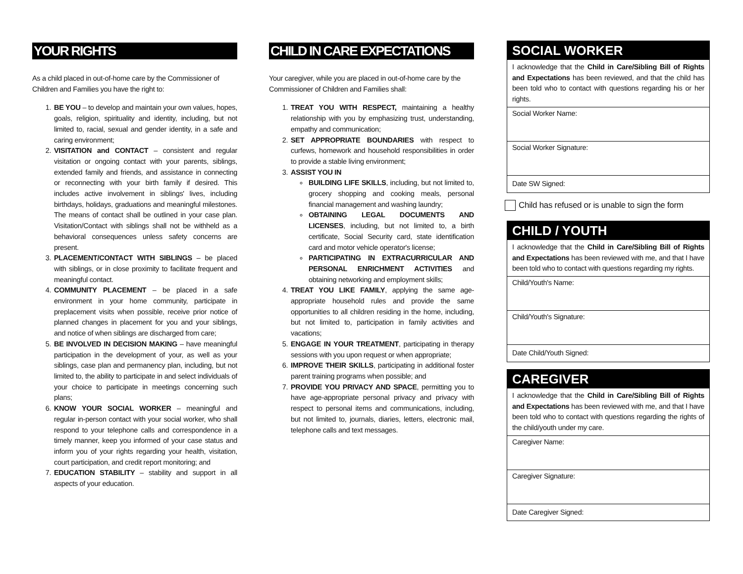YOUR RIGHTS
As a child placed in out-of-home care by the Commissioner of Children and Families you have the right to:
1. BE YOU – to develop and maintain your own values, hopes, goals, religion, spirituality and identity, including, but not limited to, racial, sexual and gender identity, in a safe and caring environment;
2. VISITATION and CONTACT – consistent and regular visitation or ongoing contact with your parents, siblings, extended family and friends, and assistance in connecting or reconnecting with your birth family if desired. This includes active involvement in siblings' lives, including birthdays, holidays, graduations and meaningful milestones. The means of contact shall be outlined in your case plan. Visitation/Contact with siblings shall not be withheld as a behavioral consequences unless safety concerns are present.
3. PLACEMENT/CONTACT WITH SIBLINGS – be placed with siblings, or in close proximity to facilitate frequent and meaningful contact.
4. COMMUNITY PLACEMENT – be placed in a safe environment in your home community, participate in preplacement visits when possible, receive prior notice of planned changes in placement for you and your siblings, and notice of when siblings are discharged from care;
5. BE INVOLVED IN DECISION MAKING – have meaningful participation in the development of your, as well as your siblings, case plan and permanency plan, including, but not limited to, the ability to participate in and select individuals of your choice to participate in meetings concerning such plans;
6. KNOW YOUR SOCIAL WORKER – meaningful and regular in-person contact with your social worker, who shall respond to your telephone calls and correspondence in a timely manner, keep you informed of your case status and inform you of your rights regarding your health, visitation, court participation, and credit report monitoring; and
7. EDUCATION STABILITY – stability and support in all aspects of your education.
CHILD IN CARE EXPECTATIONS
Your caregiver, while you are placed in out-of-home care by the Commissioner of Children and Families shall:
1. TREAT YOU WITH RESPECT, maintaining a healthy relationship with you by emphasizing trust, understanding, empathy and communication;
2. SET APPROPRIATE BOUNDARIES with respect to curfews, homework and household responsibilities in order to provide a stable living environment;
3. ASSIST YOU IN
BUILDING LIFE SKILLS, including, but not limited to, grocery shopping and cooking meals, personal financial management and washing laundry;
OBTAINING LEGAL DOCUMENTS AND LICENSES, including, but not limited to, a birth certificate, Social Security card, state identification card and motor vehicle operator's license;
PARTICIPATING IN EXTRACURRICULAR AND PERSONAL ENRICHMENT ACTIVITIES and obtaining networking and employment skills;
4. TREAT YOU LIKE FAMILY, applying the same age-appropriate household rules and provide the same opportunities to all children residing in the home, including, but not limited to, participation in family activities and vacations;
5. ENGAGE IN YOUR TREATMENT, participating in therapy sessions with you upon request or when appropriate;
6. IMPROVE THEIR SKILLS, participating in additional foster parent training programs when possible; and
7. PROVIDE YOU PRIVACY AND SPACE, permitting you to have age-appropriate personal privacy and privacy with respect to personal items and communications, including, but not limited to, journals, diaries, letters, electronic mail, telephone calls and text messages.
SOCIAL WORKER
I acknowledge that the Child in Care/Sibling Bill of Rights and Expectations has been reviewed, and that the child has been told who to contact with questions regarding his or her rights.
Social Worker Name:
Social Worker Signature:
Date SW Signed:
Child has refused or is unable to sign the form
CHILD / YOUTH
I acknowledge that the Child in Care/Sibling Bill of Rights and Expectations has been reviewed with me, and that I have been told who to contact with questions regarding my rights.
Child/Youth's Name:
Child/Youth's Signature:
Date Child/Youth Signed:
CAREGIVER
I acknowledge that the Child in Care/Sibling Bill of Rights and Expectations has been reviewed with me, and that I have been told who to contact with questions regarding the rights of the child/youth under my care.
Caregiver Name:
Caregiver Signature:
Date Caregiver Signed: